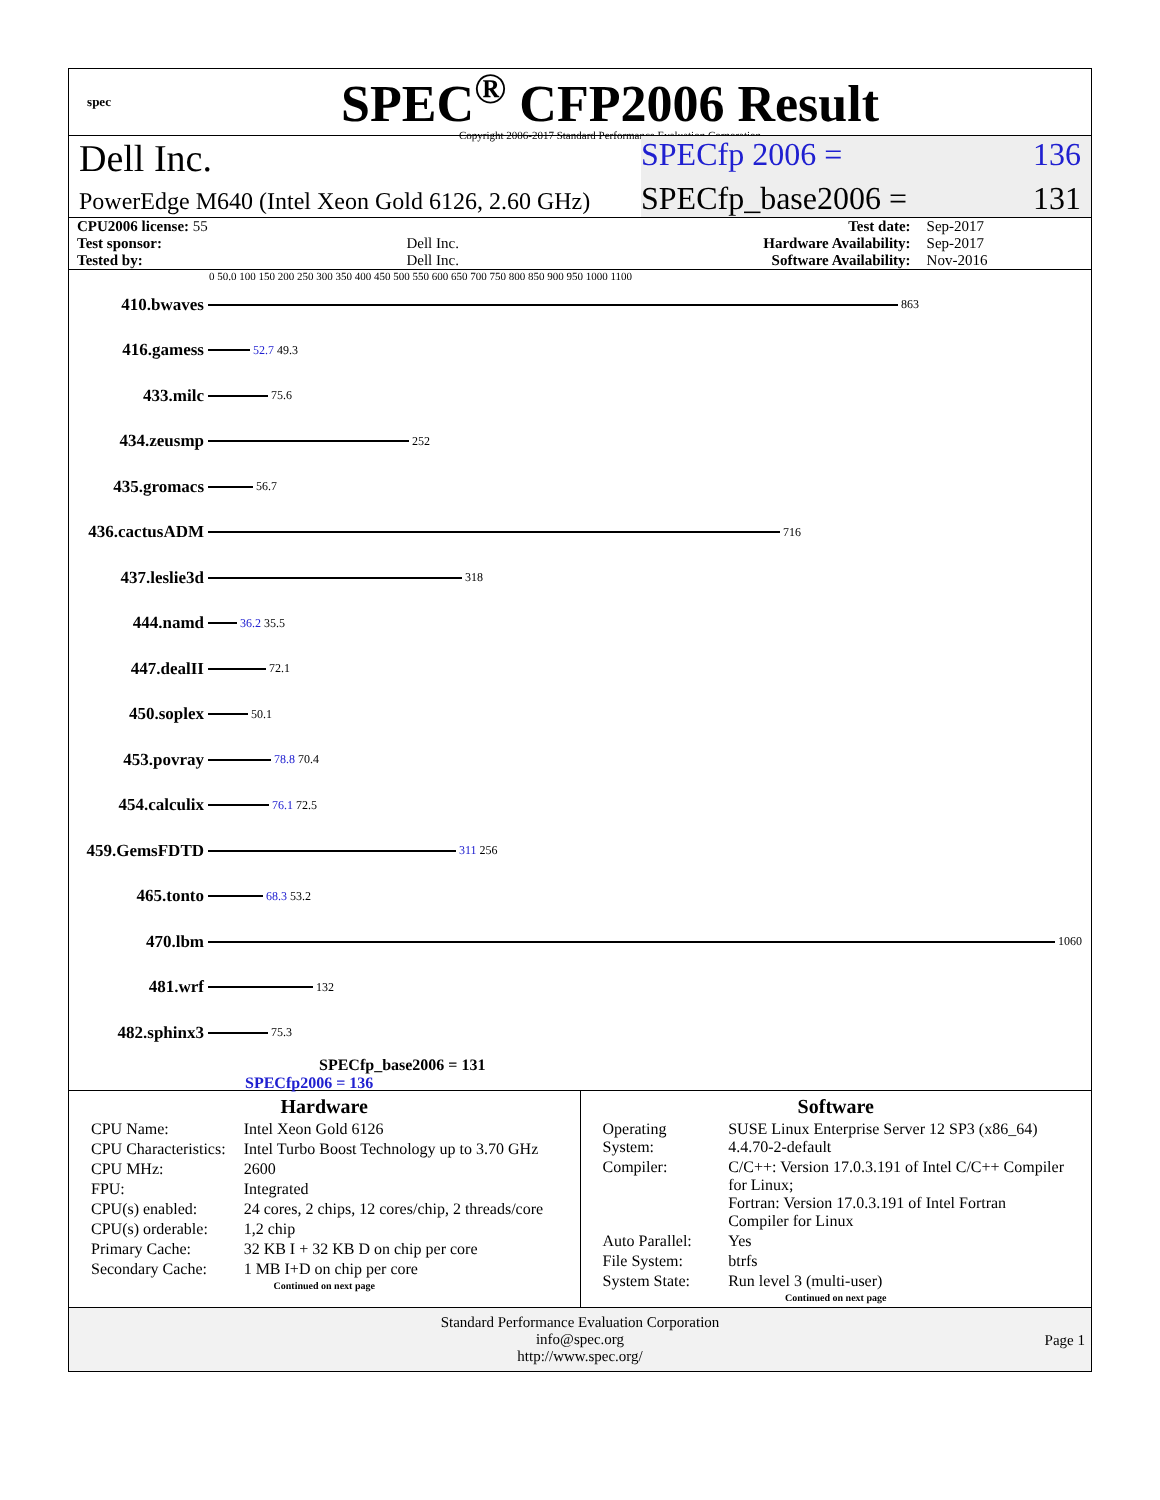spec
SPEC<sup>®</sup> CFP2006 Result
Copyright 2006-2017 Standard Performance Evaluation Corporation
Dell Inc.
SPECfp 2006 = 136
PowerEdge M640 (Intel Xeon Gold 6126, 2.60 GHz)
SPECfp_base2006 = 131
| CPU2006 license: 55 | | Test date: | Sep-2017 |
| Test sponsor: | Dell Inc. | Hardware Availability: | Sep-2017 |
| Tested by: | Dell Inc. | Software Availability: | Nov-2016 |
0 50.0 100 150 200 250 300 350 400 450 500 550 600 650 700 750 800 850 900 950 1000 1100
410.bwaves
863
416.gamess
52.7 49.3
433.milc
75.6
434.zeusmp
252
435.gromacs
56.7
436.cactusADM
716
437.leslie3d
318
444.namd
36.2 35.5
447.dealII
72.1
450.soplex
50.1
453.povray
78.8 70.4
454.calculix
76.1 72.5
459.GemsFDTD
311 256
465.tonto
68.3 53.2
470.lbm
1060
481.wrf
132
482.sphinx3
75.3
SPECfp_base2006 = 131
SPECfp2006 = 136
Hardware
| CPU Name: | Intel Xeon Gold 6126 |
| CPU Characteristics: | Intel Turbo Boost Technology up to 3.70 GHz |
| CPU MHz: | 2600 |
| FPU: | Integrated |
| CPU(s) enabled: | 24 cores, 2 chips, 12 cores/chip, 2 threads/core |
| CPU(s) orderable: | 1,2 chip |
| Primary Cache: | 32 KB I + 32 KB D on chip per core |
| Secondary Cache: | 1 MB I+D on chip per core |
Continued on next page
Software
| Operating System: | SUSE Linux Enterprise Server 12 SP3 (x86_64) 4.4.70-2-default |
| Compiler: | C/C++: Version 17.0.3.191 of Intel C/C++ Compiler for Linux; Fortran: Version 17.0.3.191 of Intel Fortran Compiler for Linux |
| Auto Parallel: | Yes |
| File System: | btrfs |
| System State: | Run level 3 (multi-user) |
Continued on next page
Standard Performance Evaluation Corporation
info@spec.org
http://www.spec.org/
Page 1